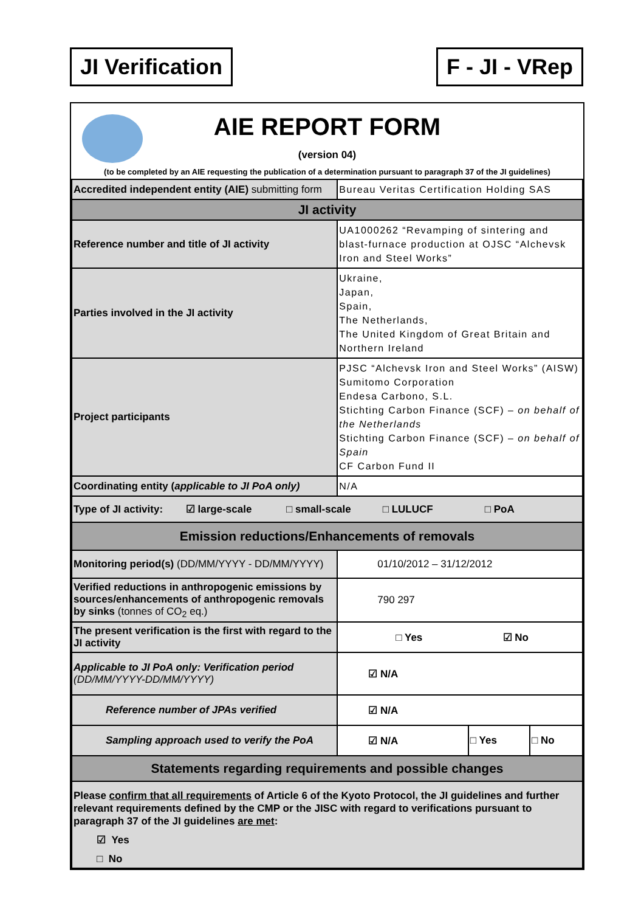JI Verification F - JI - VRep
AIE REPORT FORM
(version 04)
(to be completed by an AIE requesting the publication of a determination pursuant to paragraph 37 of the JI guidelines)
| Accredited independent entity (AIE) submitting form | Bureau Veritas Certification Holding SAS | | |
| JI activity | | | |
| Reference number and title of JI activity | UA1000262 “Revamping of sintering and blast-furnace production at OJSC “Alchevsk Iron and Steel Works” | | |
| Parties involved in the JI activity | Ukraine, Japan, Spain, The Netherlands, The United Kingdom of Great Britain and Northern Ireland | | |
| Project participants | PJSC “Alchevsk Iron and Steel Works” (AISW) Sumitomo Corporation Endesa Carbono, S.L. Stichting Carbon Finance (SCF) – on behalf of the Netherlands Stichting Carbon Finance (SCF) – on behalf of Spain CF Carbon Fund II | | |
| Coordinating entity ( applicable to JI PoA only) | N/A | | |
| Type of JI activity: ☑ large-scale □ small-scale □ LULUCF □ PoA | | | |
| Emission reductions/Enhancements of removals | | | |
| Monitoring period(s) (DD/MM/YYYY - DD/MM/YYYY) | 01/10/2012 – 31/12/2012 | | |
| Verified reductions in anthropogenic emissions by sources/enhancements of anthropogenic removals by sinks (tonnes of CO<sub>2</sub> eq.) | 790 297 | | |
| The present verification is the first with regard to the JI activity | □ Yes ☑ No | | |
| Applicable to JI PoA only: Verification period (DD/MM/YYYY-DD/MM/YYYY) | ☑ N/A | | |
| Reference number of JPAs verified | ☑ N/A | | |
| Sampling approach used to verify the PoA | ☑ N/A | □ Yes | □ No |
| Statements regarding requirements and possible changes | | | |
| Please confirm that all requirements of Article 6 of the Kyoto Protocol, the JI guidelines and further relevant requirements defined by the CMP or the JISC with regard to verifications pursuant to paragraph 37 of the JI guidelines are met : ☑ Yes □ No | | | |